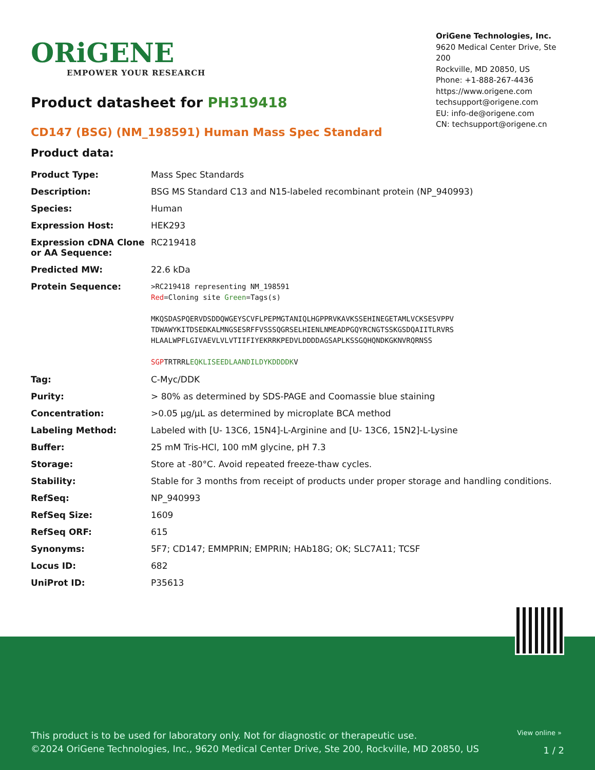ORiGENE
EMPOWER YOUR RESEARCH
OriGene Technologies, Inc.
9620 Medical Center Drive, Ste 200
Rockville, MD 20850, US
Phone: +1-888-267-4436
https://www.origene.com
techsupport@origene.com
EU: info-de@origene.com
CN: techsupport@origene.cn
Product datasheet for PH319418
CD147 (BSG) (NM_198591) Human Mass Spec Standard
Product data:
| Product Type: | Mass Spec Standards |
| Description: | BSG MS Standard C13 and N15-labeled recombinant protein (NP_940993) |
| Species: | Human |
| Expression Host: | HEK293 |
| Expression cDNA Clone or AA Sequence: | RC219418 |
| Predicted MW: | 22.6 kDa |
| Protein Sequence: | >RC219418 representing NM_198591 Red =Cloning site Green =Tags(s) MKQSDASPQERVDSDDQWGEYSCVFLPEPMGTANIQLHGPPRVKAVKSSEHINEGETAMLVCKSESVPPV TDWAWYKITDSEDKALMNGSESRFFVSSSQGRSELHIENLNMEADPGQYRCNGTSSKGSDQAIITLRVRS HLAALWPFLGIVAEVLVLVTIIFIYEKRRKPEDVLDDDDAGSAPLKSSGQHQNDKGKNVRQRNSS SGP TRTRRL EQKLISEEDLAANDILDYKDDDDK V |
| Tag: | C-Myc/DDK |
| Purity: | > 80% as determined by SDS-PAGE and Coomassie blue staining |
| Concentration: | >0.05 µg/µL as determined by microplate BCA method |
| Labeling Method: | Labeled with [U- 13C6, 15N4]-L-Arginine and [U- 13C6, 15N2]-L-Lysine |
| Buffer: | 25 mM Tris-HCl, 100 mM glycine, pH 7.3 |
| Storage: | Store at -80°C. Avoid repeated freeze-thaw cycles. |
| Stability: | Stable for 3 months from receipt of products under proper storage and handling conditions. |
| RefSeq: | NP_940993 |
| RefSeq Size: | 1609 |
| RefSeq ORF: | 615 |
| Synonyms: | 5F7; CD147; EMMPRIN; EMPRIN; HAb18G; OK; SLC7A11; TCSF |
| Locus ID: | 682 |
| UniProt ID: | P35613 |
View online »
This product is to be used for laboratory only. Not for diagnostic or therapeutic use.
©2024 OriGene Technologies, Inc., 9620 Medical Center Drive, Ste 200, Rockville, MD 20850, US
1 / 2